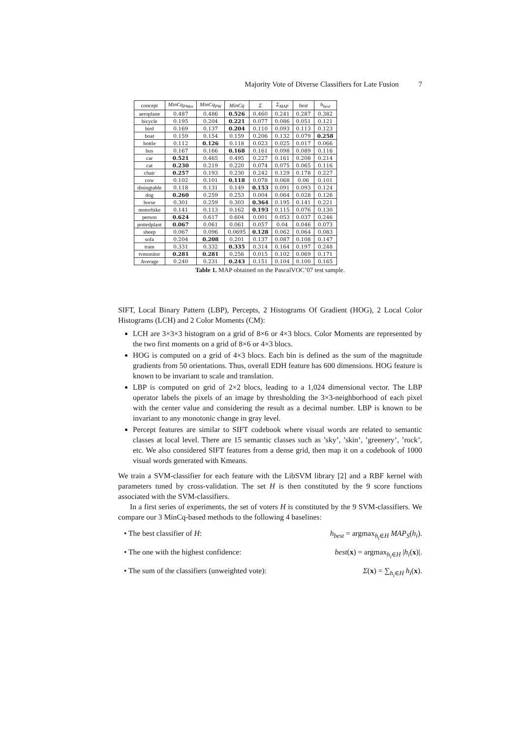Majority Vote of Diverse Classifiers for Late Fusion 7
| concept | MinCq<sub>PWav</sub> | MinCq<sub>PW</sub> | MinCq | Σ | Σ<sub>MAP</sub> | best | h<sub>best</sub> |
| --- | --- | --- | --- | --- | --- | --- | --- |
| aeroplane | 0.487 | 0.486 | 0.526 | 0.460 | 0.241 | 0.287 | 0.382 |
| bicycle | 0.195 | 0.204 | 0.221 | 0.077 | 0.086 | 0.051 | 0.121 |
| bird | 0.169 | 0.137 | 0.204 | 0.110 | 0.093 | 0.113 | 0.123 |
| boat | 0.159 | 0.154 | 0.159 | 0.206 | 0.132 | 0.079 | 0.258 |
| bottle | 0.112 | 0.126 | 0.118 | 0.023 | 0.025 | 0.017 | 0.066 |
| bus | 0.167 | 0.166 | 0.168 | 0.161 | 0.098 | 0.089 | 0.116 |
| car | 0.521 | 0.465 | 0.495 | 0.227 | 0.161 | 0.208 | 0.214 |
| cat | 0.230 | 0.219 | 0.220 | 0.074 | 0.075 | 0.065 | 0.116 |
| chair | 0.257 | 0.193 | 0.230 | 0.242 | 0.129 | 0.178 | 0.227 |
| cow | 0.102 | 0.101 | 0.118 | 0.078 | 0.068 | 0.06 | 0.101 |
| diningtable | 0.118 | 0.131 | 0.149 | 0.153 | 0.091 | 0.093 | 0.124 |
| dog | 0.260 | 0.259 | 0.253 | 0.004 | 0.064 | 0.028 | 0.126 |
| horse | 0.301 | 0.259 | 0.303 | 0.364 | 0.195 | 0.141 | 0.221 |
| motorbike | 0.141 | 0.113 | 0.162 | 0.193 | 0.115 | 0.076 | 0.130 |
| person | 0.624 | 0.617 | 0.604 | 0.001 | 0.053 | 0.037 | 0.246 |
| pottedplant | 0.067 | 0.061 | 0.061 | 0.057 | 0.04 | 0.046 | 0.073 |
| sheep | 0.067 | 0.096 | 0.0695 | 0.128 | 0.062 | 0.064 | 0.083 |
| sofa | 0.204 | 0.208 | 0.201 | 0.137 | 0.087 | 0.108 | 0.147 |
| train | 0.331 | 0.332 | 0.335 | 0.314 | 0.164 | 0.197 | 0.248 |
| tvmonitor | 0.281 | 0.281 | 0.256 | 0.015 | 0.102 | 0.069 | 0.171 |
| Average | 0.240 | 0.231 | 0.243 | 0.151 | 0.104 | 0.100 | 0.165 |
Table 1. MAP obtained on the PascalVOC’07 test sample.
SIFT, Local Binary Pattern (LBP), Percepts, 2 Histograms Of Gradient (HOG), 2 Local Color Histograms (LCH) and 2 Color Moments (CM):
LCH are 3×3×3 histogram on a grid of 8×6 or 4×3 blocs. Color Moments are represented by the two first moments on a grid of 8×6 or 4×3 blocs.
HOG is computed on a grid of 4×3 blocs. Each bin is defined as the sum of the magnitude gradients from 50 orientations. Thus, overall EDH feature has 600 dimensions. HOG feature is known to be invariant to scale and translation.
LBP is computed on grid of 2×2 blocs, leading to a 1,024 dimensional vector. The LBP operator labels the pixels of an image by thresholding the 3×3-neighborhood of each pixel with the center value and considering the result as a decimal number. LBP is known to be invariant to any monotonic change in gray level.
Percept features are similar to SIFT codebook where visual words are related to semantic classes at local level. There are 15 semantic classes such as ’sky’, ’skin’, ’greenery’, ’rock’, etc. We also considered SIFT features from a dense grid, then map it on a codebook of 1000 visual words generated with Kmeans.
We train a SVM-classifier for each feature with the LibSVM library [2] and a RBF kernel with parameters tuned by cross-validation. The set H is then constituted by the 9 score functions associated with the SVM-classifiers.
In a first series of experiments, the set of voters H is constituted by the 9 SVM-classifiers. We compare our 3 MinCq-based methods to the following 4 baselines:
• The best classifier of H: h<sub>best</sub> = argmax<sub>h<sub>i</sub>∈H</sub> MAP<sub>S</sub>(h<sub>i</sub>).
• The one with the highest confidence: best(x) = argmax<sub>h<sub>i</sub>∈H</sub> |h<sub>i</sub>(x)|.
• The sum of the classifiers (unweighted vote): Σ(x) = ∑<sub>h<sub>i</sub>∈H</sub> h<sub>i</sub>(x).